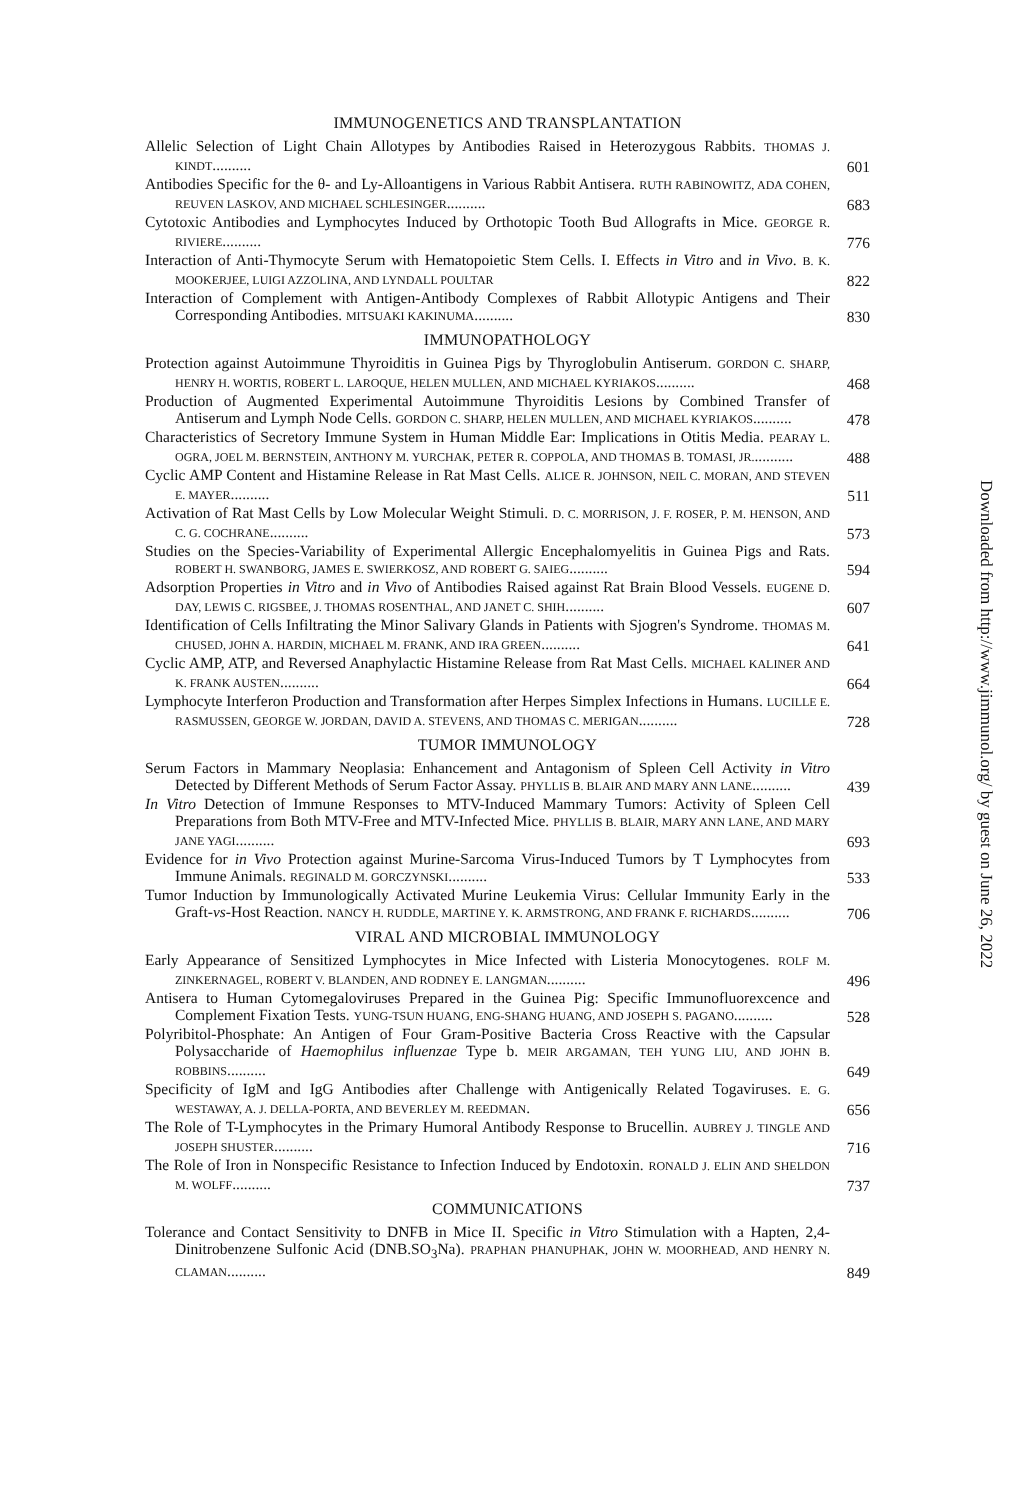IMMUNOGENETICS AND TRANSPLANTATION
Allelic Selection of Light Chain Allotypes by Antibodies Raised in Heterozygous Rabbits. THOMAS J. KINDT..........
601
Antibodies Specific for the θ- and Ly-Alloantigens in Various Rabbit Antisera. RUTH RABINOWITZ, ADA COHEN, REUVEN LASKOV, AND MICHAEL SCHLESINGER..........
683
Cytotoxic Antibodies and Lymphocytes Induced by Orthotopic Tooth Bud Allografts in Mice. GEORGE R. RIVIERE..........
776
Interaction of Anti-Thymocyte Serum with Hematopoietic Stem Cells. I. Effects in Vitro and in Vivo. B. K. MOOKERJEE, LUIGI AZZOLINA, AND LYNDALL POULTAR
822
Interaction of Complement with Antigen-Antibody Complexes of Rabbit Allotypic Antigens and Their Corresponding Antibodies. MITSUAKI KAKINUMA..........
830
IMMUNOPATHOLOGY
Protection against Autoimmune Thyroiditis in Guinea Pigs by Thyroglobulin Antiserum. GORDON C. SHARP, HENRY H. WORTIS, ROBERT L. LAROQUE, HELEN MULLEN, AND MICHAEL KYRIAKOS..........
468
Production of Augmented Experimental Autoimmune Thyroiditis Lesions by Combined Transfer of Antiserum and Lymph Node Cells. GORDON C. SHARP, HELEN MULLEN, AND MICHAEL KYRIAKOS..........
478
Characteristics of Secretory Immune System in Human Middle Ear: Implications in Otitis Media. PEARAY L. OGRA, JOEL M. BERNSTEIN, ANTHONY M. YURCHAK, PETER R. COPPOLA, AND THOMAS B. TOMASI, JR...........
488
Cyclic AMP Content and Histamine Release in Rat Mast Cells. ALICE R. JOHNSON, NEIL C. MORAN, AND STEVEN E. MAYER..........
511
Activation of Rat Mast Cells by Low Molecular Weight Stimuli. D. C. MORRISON, J. F. ROSER, P. M. HENSON, AND C. G. COCHRANE..........
573
Studies on the Species-Variability of Experimental Allergic Encephalomyelitis in Guinea Pigs and Rats. ROBERT H. SWANBORG, JAMES E. SWIERKOSZ, AND ROBERT G. SAIEG..........
594
Adsorption Properties in Vitro and in Vivo of Antibodies Raised against Rat Brain Blood Vessels. EUGENE D. DAY, LEWIS C. RIGSBEE, J. THOMAS ROSENTHAL, AND JANET C. SHIH..........
607
Identification of Cells Infiltrating the Minor Salivary Glands in Patients with Sjogren's Syndrome. THOMAS M. CHUSED, JOHN A. HARDIN, MICHAEL M. FRANK, AND IRA GREEN..........
641
Cyclic AMP, ATP, and Reversed Anaphylactic Histamine Release from Rat Mast Cells. MICHAEL KALINER AND K. FRANK AUSTEN..........
664
Lymphocyte Interferon Production and Transformation after Herpes Simplex Infections in Humans. LUCILLE E. RASMUSSEN, GEORGE W. JORDAN, DAVID A. STEVENS, AND THOMAS C. MERIGAN..........
728
TUMOR IMMUNOLOGY
Serum Factors in Mammary Neoplasia: Enhancement and Antagonism of Spleen Cell Activity in Vitro Detected by Different Methods of Serum Factor Assay. PHYLLIS B. BLAIR AND MARY ANN LANE..........
439
In Vitro Detection of Immune Responses to MTV-Induced Mammary Tumors: Activity of Spleen Cell Preparations from Both MTV-Free and MTV-Infected Mice. PHYLLIS B. BLAIR, MARY ANN LANE, AND MARY JANE YAGI..........
693
Evidence for in Vivo Protection against Murine-Sarcoma Virus-Induced Tumors by T Lymphocytes from Immune Animals. REGINALD M. GORCZYNSKI..........
533
Tumor Induction by Immunologically Activated Murine Leukemia Virus: Cellular Immunity Early in the Graft-vs-Host Reaction. NANCY H. RUDDLE, MARTINE Y. K. ARMSTRONG, AND FRANK F. RICHARDS..........
706
VIRAL AND MICROBIAL IMMUNOLOGY
Early Appearance of Sensitized Lymphocytes in Mice Infected with Listeria Monocytogenes. ROLF M. ZINKERNAGEL, ROBERT V. BLANDEN, AND RODNEY E. LANGMAN..........
496
Antisera to Human Cytomegaloviruses Prepared in the Guinea Pig: Specific Immunofluorexcence and Complement Fixation Tests. YUNG-TSUN HUANG, ENG-SHANG HUANG, AND JOSEPH S. PAGANO..........
528
Polyribitol-Phosphate: An Antigen of Four Gram-Positive Bacteria Cross Reactive with the Capsular Polysaccharide of Haemophilus influenzae Type b. MEIR ARGAMAN, TEH YUNG LIU, AND JOHN B. ROBBINS..........
649
Specificity of IgM and IgG Antibodies after Challenge with Antigenically Related Togaviruses. E. G. WESTAWAY, A. J. DELLA-PORTA, AND BEVERLEY M. REEDMAN.
656
The Role of T-Lymphocytes in the Primary Humoral Antibody Response to Brucellin. AUBREY J. TINGLE AND JOSEPH SHUSTER..........
716
The Role of Iron in Nonspecific Resistance to Infection Induced by Endotoxin. RONALD J. ELIN AND SHELDON M. WOLFF..........
737
COMMUNICATIONS
Tolerance and Contact Sensitivity to DNFB in Mice II. Specific in Vitro Stimulation with a Hapten, 2,4-Dinitrobenzene Sulfonic Acid (DNB.SO<sub>3</sub>Na). PRAPHAN PHANUPHAK, JOHN W. MOORHEAD, AND HENRY N. CLAMAN..........
849
Downloaded from http://www.jimmunol.org/ by guest on June 26, 2022